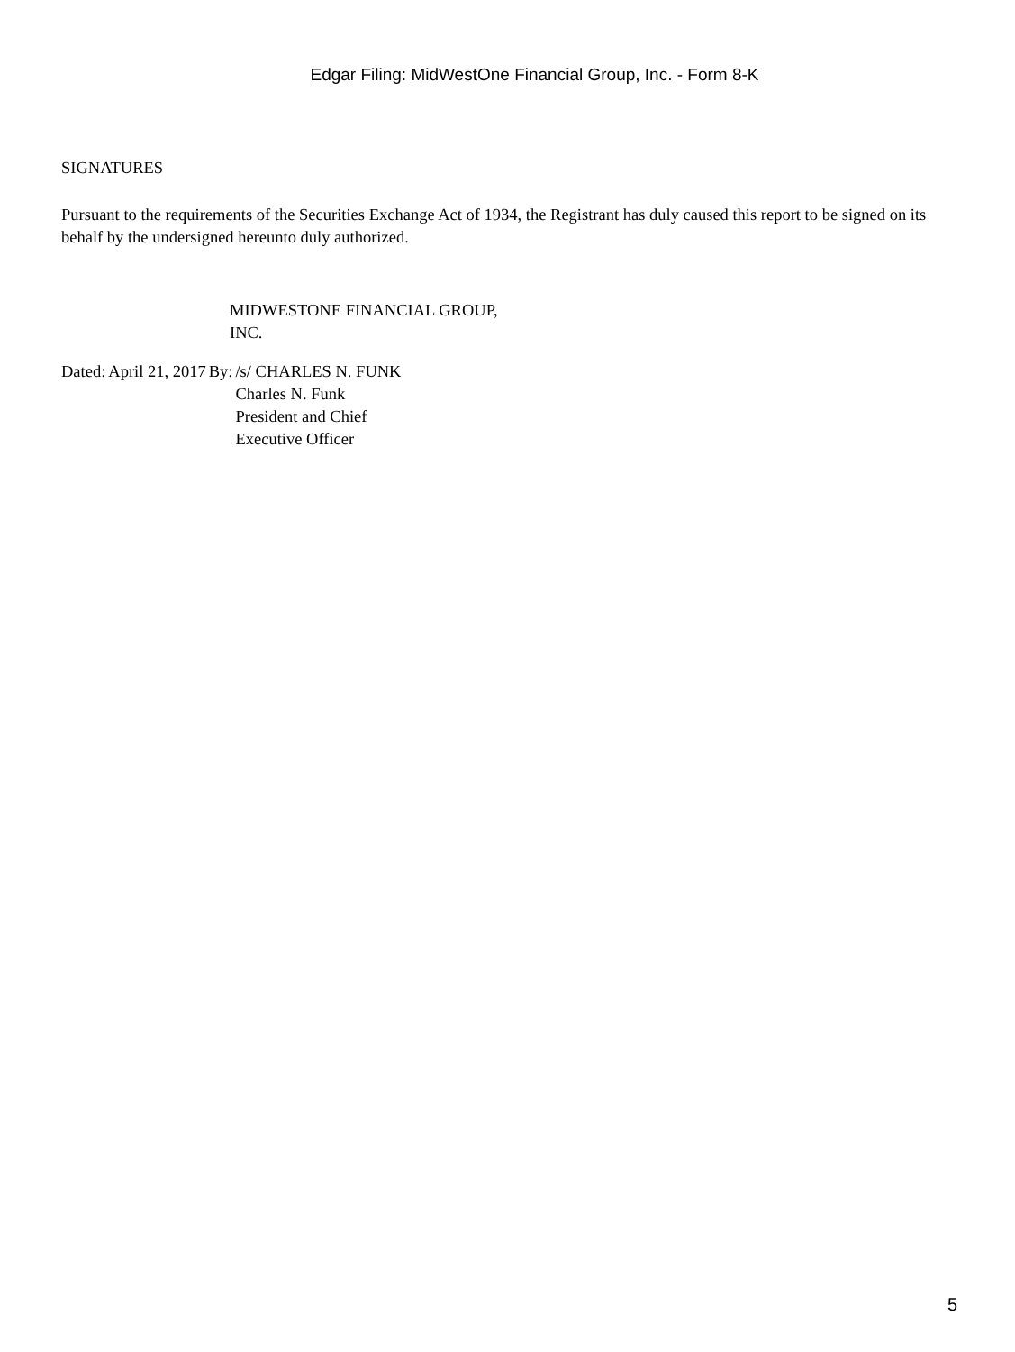Edgar Filing: MidWestOne Financial Group, Inc. - Form 8-K
SIGNATURES
Pursuant to the requirements of the Securities Exchange Act of 1934, the Registrant has duly caused this report to be signed on its behalf by the undersigned hereunto duly authorized.
MIDWESTONE FINANCIAL GROUP,
INC.
| Dated: | April 21, 2017 | By: | /s/ CHARLES N. FUNK Charles N. Funk President and Chief Executive Officer |
5